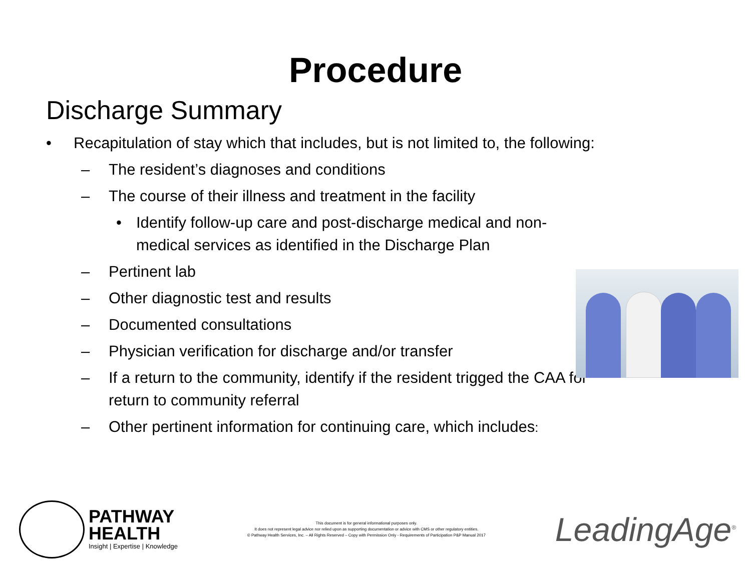Procedure
Discharge Summary
• Recapitulation of stay which that includes, but is not limited to, the following:
– The resident’s diagnoses and conditions
– The course of their illness and treatment in the facility
• Identify follow-up care and post-discharge medical and non-medical services as identified in the Discharge Plan
– Pertinent lab
– Other diagnostic test and results
– Documented consultations
– Physician verification for discharge and/or transfer
– If a return to the community, identify if the resident trigged the CAA for return to community referral
– Other pertinent information for continuing care, which includes:
PATHWAY
HEALTH
Insight | Expertise | Knowledge
This document is for general informational purposes only.
It does not represent legal advice nor relied upon as supporting documentation or advice with CMS or other regulatory entities.
© Pathway Health Services, Inc. – All Rights Reserved – Copy with Permission Only - Requirements of Participation P&P Manual 2017
LeadingAge<sup>®</sup>